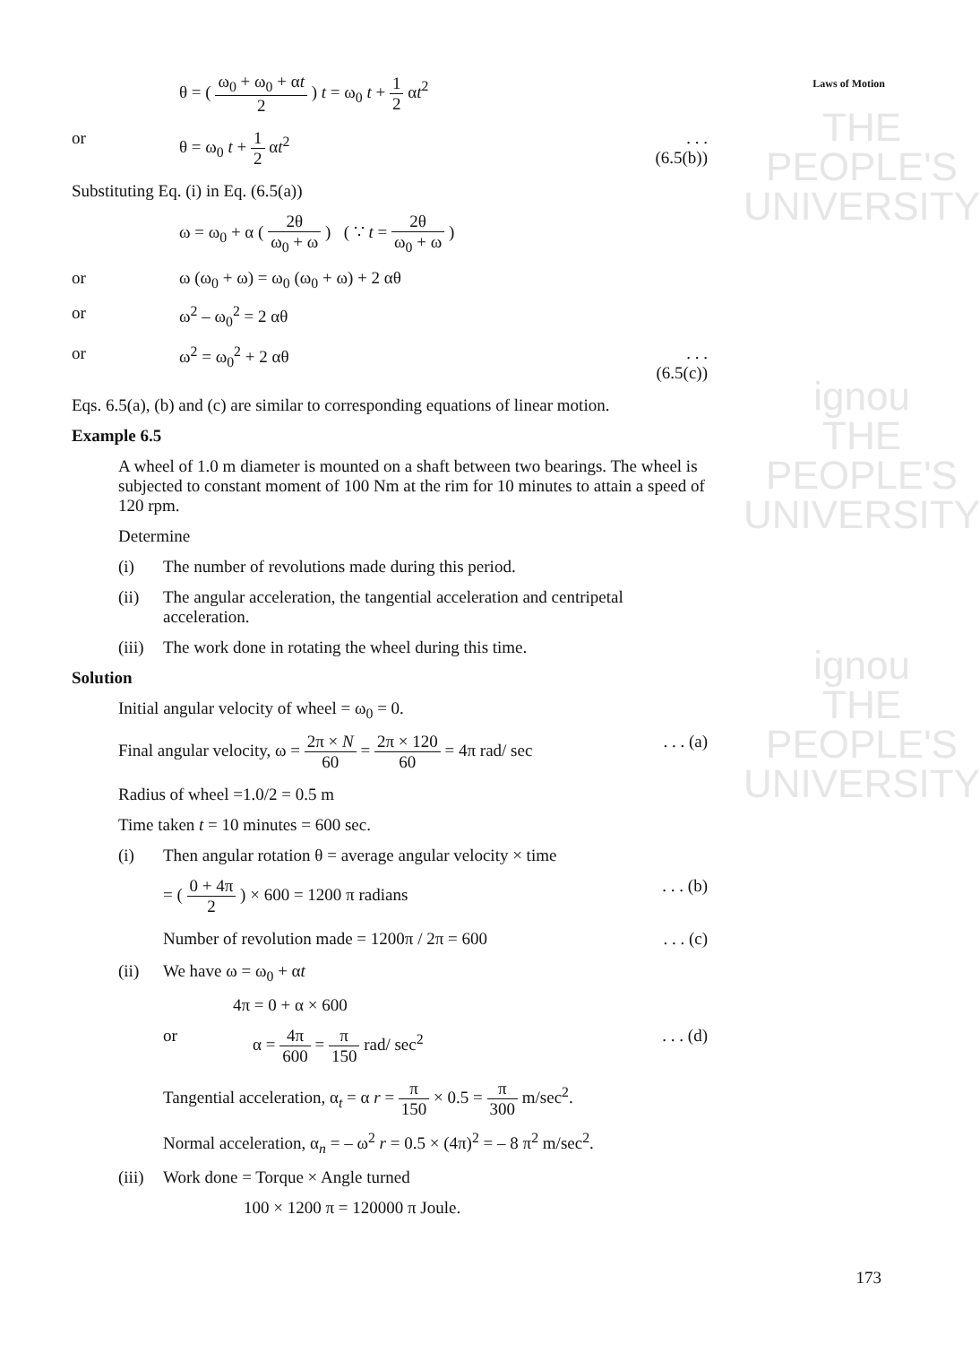THE PEOPLE'S
UNIVERSITY
ignou
THE PEOPLE'S
UNIVERSITY
ignou
THE PEOPLE'S
UNIVERSITY
Laws of Motion
θ = ( ω<sub>0</sub> + ω<sub>0</sub> + αt 2 ) t = ω<sub>0</sub> t + 1 2 αt<sup>2</sup>
or θ = ω<sub>0</sub> t + 1 2 αt<sup>2</sup> . . . (6.5(b))
Substituting Eq. (i) in Eq. (6.5(a))
ω = ω<sub>0</sub> + α ( 2θ ω<sub>0</sub> + ω ) ( ∵ t = 2θ ω<sub>0</sub> + ω )
or ω (ω<sub>0</sub> + ω) = ω<sub>0</sub> (ω<sub>0</sub> + ω) + 2 αθ
or ω<sup>2</sup> – ω<sub>0</sub><sup>2</sup> = 2 αθ
or ω<sup>2</sup> = ω<sub>0</sub><sup>2</sup> + 2 αθ . . . (6.5(c))
Eqs. 6.5(a), (b) and (c) are similar to corresponding equations of linear motion.
Example 6.5
A wheel of 1.0 m diameter is mounted on a shaft between two bearings. The wheel is subjected to constant moment of 100 Nm at the rim for 10 minutes to attain a speed of 120 rpm.
Determine
(i) The number of revolutions made during this period.
(ii) The angular acceleration, the tangential acceleration and centripetal acceleration.
(iii)
The work done in rotating the wheel during this time.
Solution
Initial angular velocity of wheel = ω<sub>0</sub> = 0.
Final angular velocity, ω = 2π × N 60 = 2π × 120 60 = 4π rad/ sec
. . . (a)
Radius of wheel =1.0/2 = 0.5 m
Time taken t = 10 minutes = 600 sec.
(i) Then angular rotation θ = average angular velocity × time
= ( 0 + 4π 2 ) × 600 = 1200 π radians
. . . (b)
Number of revolution made = 1200π / 2π = 600
. . . (c)
(ii) We have ω = ω<sub>0</sub> + αt
4π = 0 + α × 600
or α = 4π 600 = π 150 rad/ sec<sup>2</sup> . . . (d)
Tangential acceleration, α<sub>t</sub> = α r = π 150 × 0.5 = π 300 m/sec<sup>2</sup>.
Normal acceleration, α<sub>n</sub> = – ω<sup>2</sup> r = 0.5 × (4π)<sup>2</sup> = – 8 π<sup>2</sup> m/sec<sup>2</sup>.
(iii)
Work done = Torque × Angle turned
100 × 1200 π = 120000 π Joule.
173